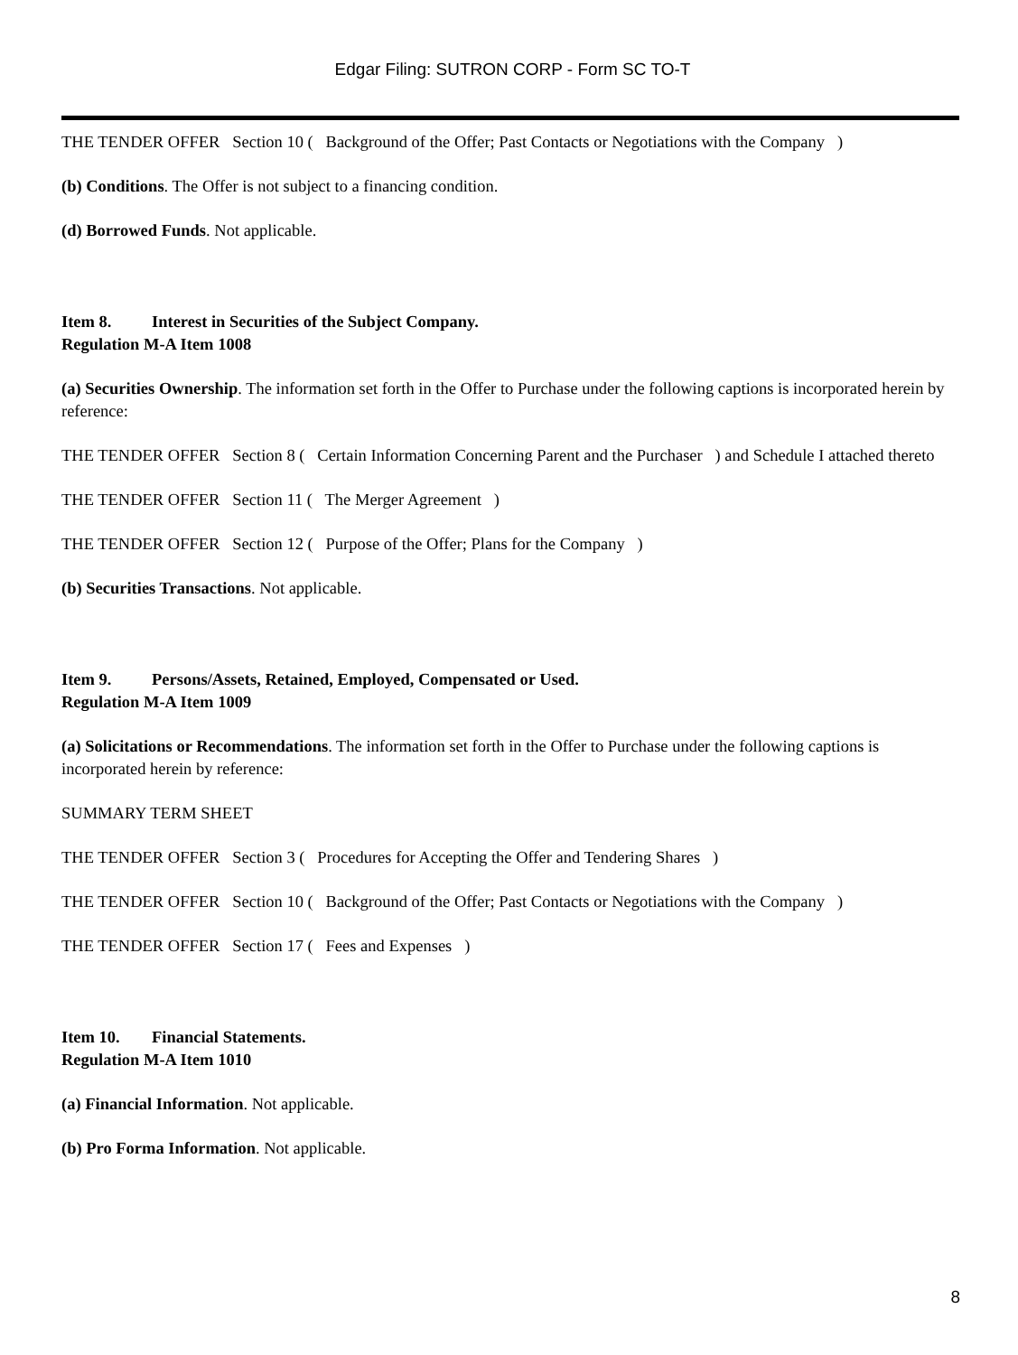Edgar Filing: SUTRON CORP - Form SC TO-T
THE TENDER OFFER Section 10 ( Background of the Offer; Past Contacts or Negotiations with the Company )
(b) Conditions. The Offer is not subject to a financing condition.
(d) Borrowed Funds. Not applicable.
Item 8. Interest in Securities of the Subject Company.
Regulation M-A Item 1008
(a) Securities Ownership. The information set forth in the Offer to Purchase under the following captions is incorporated herein by reference:
THE TENDER OFFER Section 8 ( Certain Information Concerning Parent and the Purchaser ) and Schedule I attached thereto
THE TENDER OFFER Section 11 ( The Merger Agreement )
THE TENDER OFFER Section 12 ( Purpose of the Offer; Plans for the Company )
(b) Securities Transactions. Not applicable.
Item 9. Persons/Assets, Retained, Employed, Compensated or Used.
Regulation M-A Item 1009
(a) Solicitations or Recommendations. The information set forth in the Offer to Purchase under the following captions is incorporated herein by reference:
SUMMARY TERM SHEET
THE TENDER OFFER Section 3 ( Procedures for Accepting the Offer and Tendering Shares )
THE TENDER OFFER Section 10 ( Background of the Offer; Past Contacts or Negotiations with the Company )
THE TENDER OFFER Section 17 ( Fees and Expenses )
Item 10. Financial Statements.
Regulation M-A Item 1010
(a) Financial Information. Not applicable.
(b) Pro Forma Information. Not applicable.
8